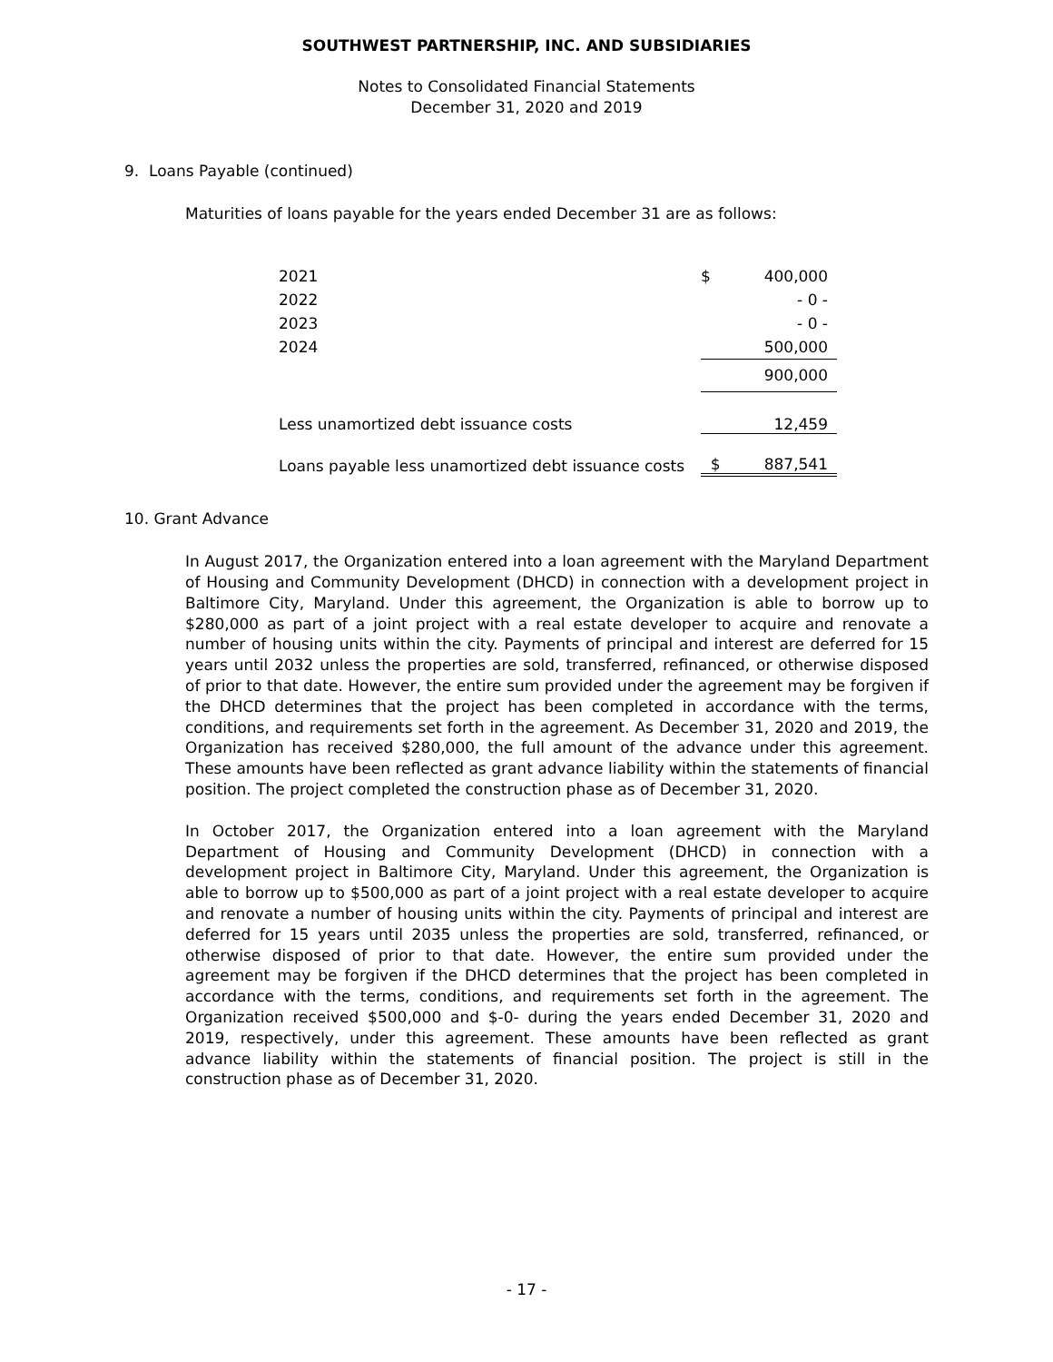SOUTHWEST PARTNERSHIP, INC. AND SUBSIDIARIES
Notes to Consolidated Financial Statements
December 31, 2020 and 2019
9. Loans Payable (continued)
Maturities of loans payable for the years ended December 31 are as follows:
| 2021 | $ | 400,000 |
| 2022 | | - 0 - |
| 2023 | | - 0 - |
| 2024 | | 500,000 |
| | | 900,000 |
| Less unamortized debt issuance costs | | 12,459 |
| Loans payable less unamortized debt issuance costs | $ | 887,541 |
10. Grant Advance
In August 2017, the Organization entered into a loan agreement with the Maryland Department of Housing and Community Development (DHCD) in connection with a development project in Baltimore City, Maryland. Under this agreement, the Organization is able to borrow up to $280,000 as part of a joint project with a real estate developer to acquire and renovate a number of housing units within the city. Payments of principal and interest are deferred for 15 years until 2032 unless the properties are sold, transferred, refinanced, or otherwise disposed of prior to that date. However, the entire sum provided under the agreement may be forgiven if the DHCD determines that the project has been completed in accordance with the terms, conditions, and requirements set forth in the agreement. As December 31, 2020 and 2019, the Organization has received $280,000, the full amount of the advance under this agreement. These amounts have been reflected as grant advance liability within the statements of financial position. The project completed the construction phase as of December 31, 2020.
In October 2017, the Organization entered into a loan agreement with the Maryland Department of Housing and Community Development (DHCD) in connection with a development project in Baltimore City, Maryland. Under this agreement, the Organization is able to borrow up to $500,000 as part of a joint project with a real estate developer to acquire and renovate a number of housing units within the city. Payments of principal and interest are deferred for 15 years until 2035 unless the properties are sold, transferred, refinanced, or otherwise disposed of prior to that date. However, the entire sum provided under the agreement may be forgiven if the DHCD determines that the project has been completed in accordance with the terms, conditions, and requirements set forth in the agreement. The Organization received $500,000 and $-0- during the years ended December 31, 2020 and 2019, respectively, under this agreement. These amounts have been reflected as grant advance liability within the statements of financial position. The project is still in the construction phase as of December 31, 2020.
- 17 -